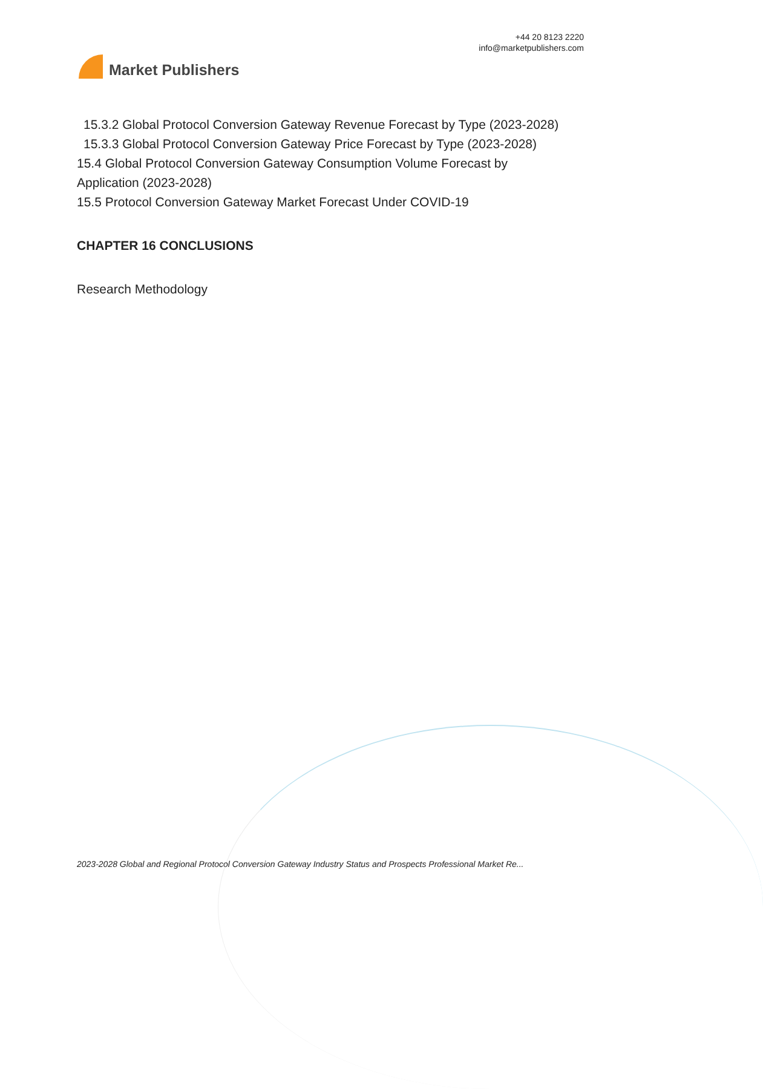Market Publishers
+44 20 8123 2220
info@marketpublishers.com
15.3.2 Global Protocol Conversion Gateway Revenue Forecast by Type (2023-2028)
15.3.3 Global Protocol Conversion Gateway Price Forecast by Type (2023-2028)
15.4 Global Protocol Conversion Gateway Consumption Volume Forecast by
Application (2023-2028)
15.5 Protocol Conversion Gateway Market Forecast Under COVID-19
CHAPTER 16 CONCLUSIONS
Research Methodology
2023-2028 Global and Regional Protocol Conversion Gateway Industry Status and Prospects Professional Market Re...